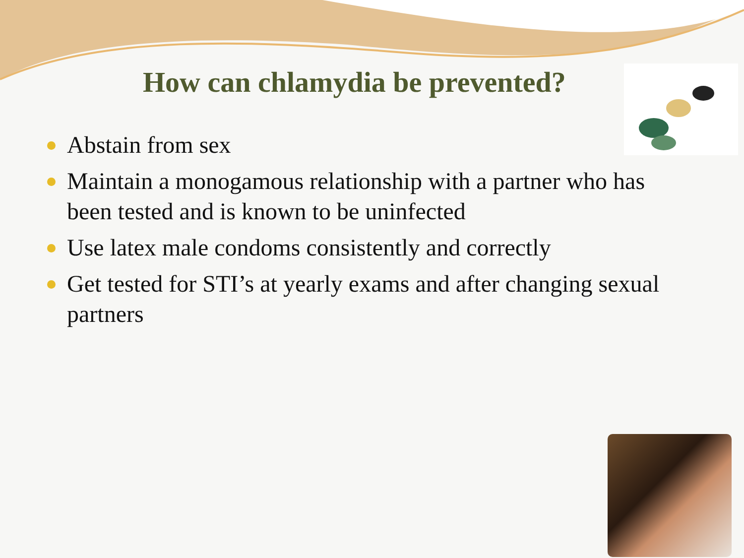How can chlamydia be prevented?
Abstain from sex
Maintain a monogamous relationship with a partner who has been tested and is known to be uninfected
Use latex male condoms consistently and correctly
Get tested for STI’s at yearly exams and after changing sexual partners